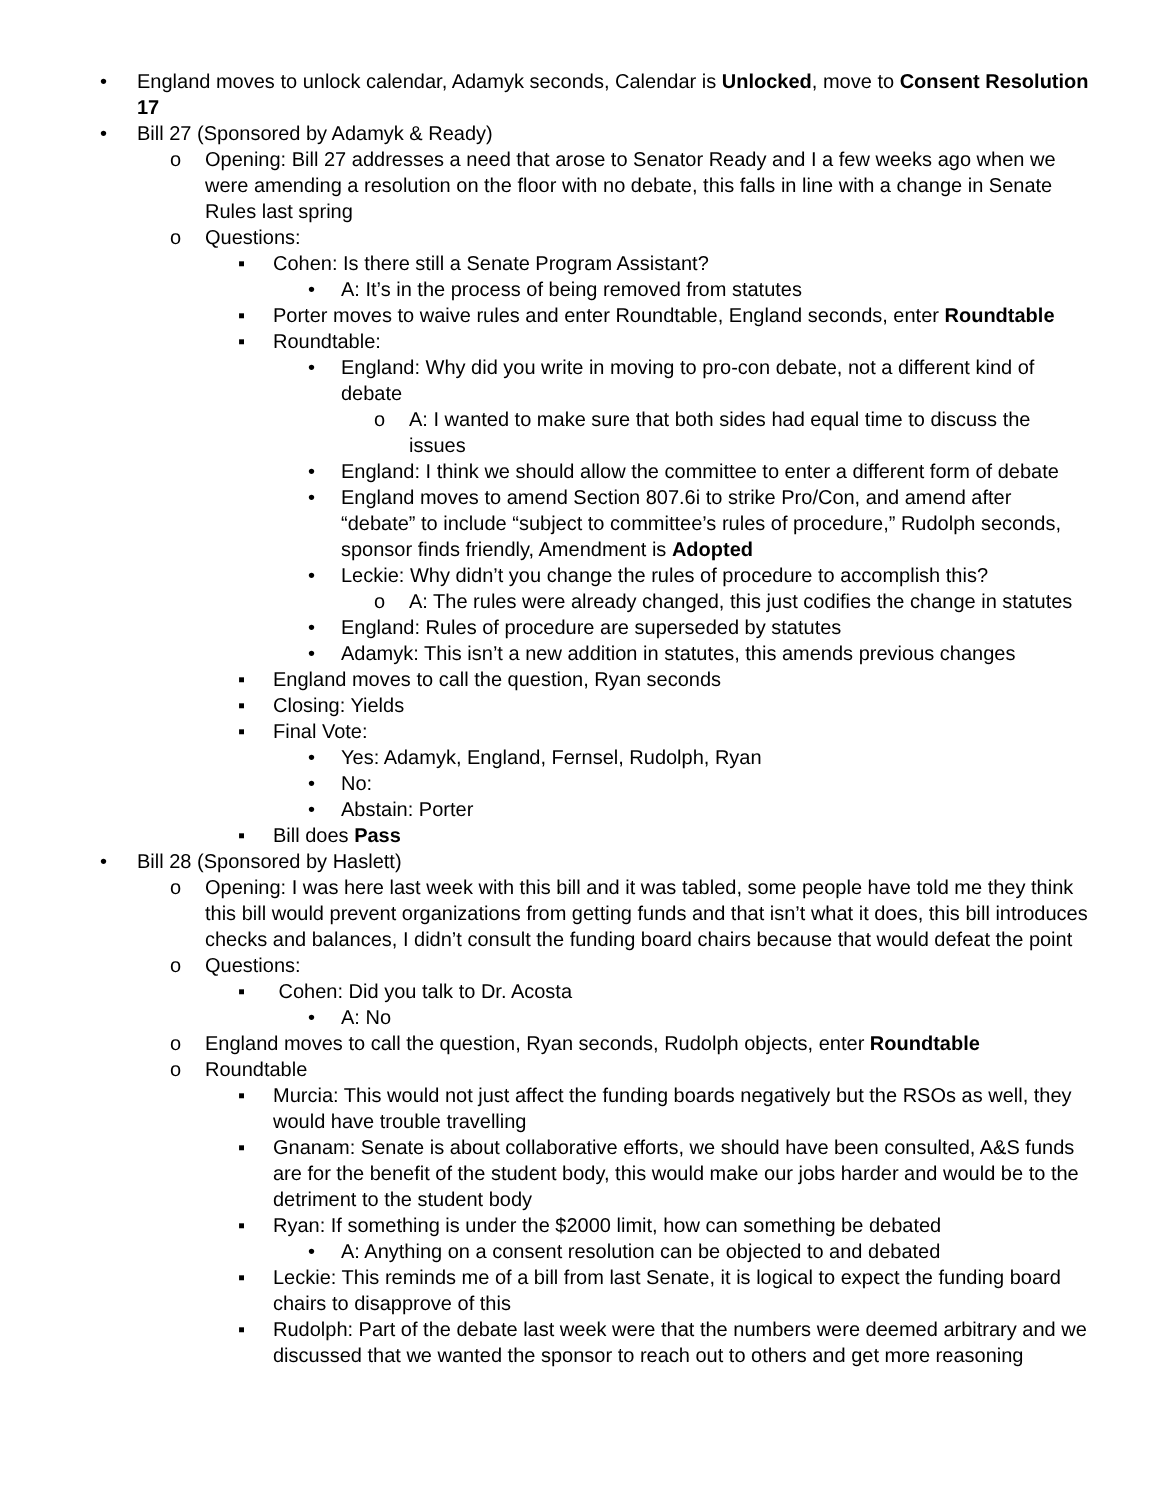• England moves to unlock calendar, Adamyk seconds, Calendar is Unlocked, move to Consent Resolution 17
• Bill 27 (Sponsored by Adamyk & Ready)
o Opening: Bill 27 addresses a need that arose to Senator Ready and I a few weeks ago when we were amending a resolution on the floor with no debate, this falls in line with a change in Senate Rules last spring
o Questions:
▪ Cohen: Is there still a Senate Program Assistant?
• A: It’s in the process of being removed from statutes
▪ Porter moves to waive rules and enter Roundtable, England seconds, enter Roundtable
▪ Roundtable:
• England: Why did you write in moving to pro-con debate, not a different kind of debate
o A: I wanted to make sure that both sides had equal time to discuss the issues
• England: I think we should allow the committee to enter a different form of debate
• England moves to amend Section 807.6i to strike Pro/Con, and amend after “debate” to include “subject to committee’s rules of procedure,” Rudolph seconds, sponsor finds friendly, Amendment is Adopted
• Leckie: Why didn’t you change the rules of procedure to accomplish this?
o A: The rules were already changed, this just codifies the change in statutes
• England: Rules of procedure are superseded by statutes
• Adamyk: This isn’t a new addition in statutes, this amends previous changes
▪ England moves to call the question, Ryan seconds
▪ Closing: Yields
▪ Final Vote:
• Yes: Adamyk, England, Fernsel, Rudolph, Ryan
• No:
• Abstain: Porter
▪ Bill does Pass
• Bill 28 (Sponsored by Haslett)
o Opening: I was here last week with this bill and it was tabled, some people have told me they think this bill would prevent organizations from getting funds and that isn’t what it does, this bill introduces checks and balances, I didn’t consult the funding board chairs because that would defeat the point
o Questions:
▪ Cohen: Did you talk to Dr. Acosta
• A: No
o England moves to call the question, Ryan seconds, Rudolph objects, enter Roundtable
o Roundtable
▪ Murcia: This would not just affect the funding boards negatively but the RSOs as well, they would have trouble travelling
▪ Gnanam: Senate is about collaborative efforts, we should have been consulted, A&S funds are for the benefit of the student body, this would make our jobs harder and would be to the detriment to the student body
▪ Ryan: If something is under the $2000 limit, how can something be debated
• A: Anything on a consent resolution can be objected to and debated
▪ Leckie: This reminds me of a bill from last Senate, it is logical to expect the funding board chairs to disapprove of this
▪ Rudolph: Part of the debate last week were that the numbers were deemed arbitrary and we discussed that we wanted the sponsor to reach out to others and get more reasoning